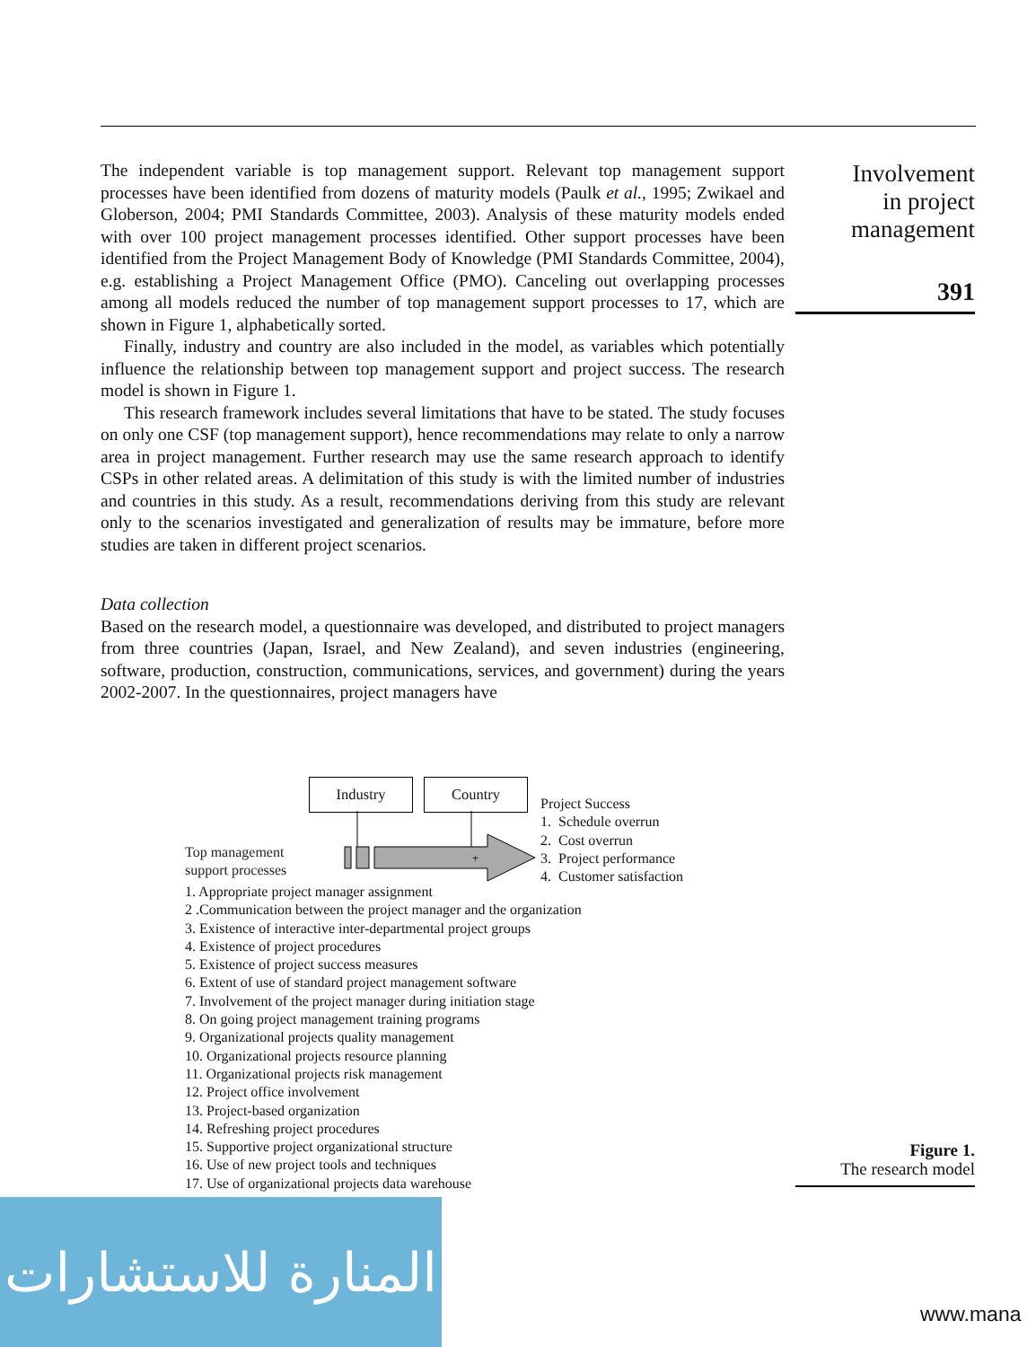The independent variable is top management support. Relevant top management support processes have been identified from dozens of maturity models (Paulk et al., 1995; Zwikael and Globerson, 2004; PMI Standards Committee, 2003). Analysis of these maturity models ended with over 100 project management processes identified. Other support processes have been identified from the Project Management Body of Knowledge (PMI Standards Committee, 2004), e.g. establishing a Project Management Office (PMO). Canceling out overlapping processes among all models reduced the number of top management support processes to 17, which are shown in Figure 1, alphabetically sorted.
Finally, industry and country are also included in the model, as variables which potentially influence the relationship between top management support and project success. The research model is shown in Figure 1.
This research framework includes several limitations that have to be stated. The study focuses on only one CSF (top management support), hence recommendations may relate to only a narrow area in project management. Further research may use the same research approach to identify CSPs in other related areas. A delimitation of this study is with the limited number of industries and countries in this study. As a result, recommendations deriving from this study are relevant only to the scenarios investigated and generalization of results may be immature, before more studies are taken in different project scenarios.
Data collection
Based on the research model, a questionnaire was developed, and distributed to project managers from three countries (Japan, Israel, and New Zealand), and seven industries (engineering, software, production, construction, communications, services, and government) during the years 2002-2007. In the questionnaires, project managers have
Involvement
in project
management
391
+
Industry Country
Project Success
1. Schedule overrun
2. Cost overrun
3. Project performance
4. Customer satisfaction
Top management
support processes
1. Appropriate project manager assignment
2 .Communication between the project manager and the organization
3. Existence of interactive inter-departmental project groups
4. Existence of project procedures
5. Existence of project success measures
6. Extent of use of standard project management software
7. Involvement of the project manager during initiation stage
8. On going project management training programs
9. Organizational projects quality management
10. Organizational projects resource planning
11. Organizational projects risk management
12. Project office involvement
13. Project-based organization
14. Refreshing project procedures
15. Supportive project organizational structure
16. Use of new project tools and techniques
17. Use of organizational projects data warehouse
Figure 1.
The research model
المنارة للاستشارات
www.mana